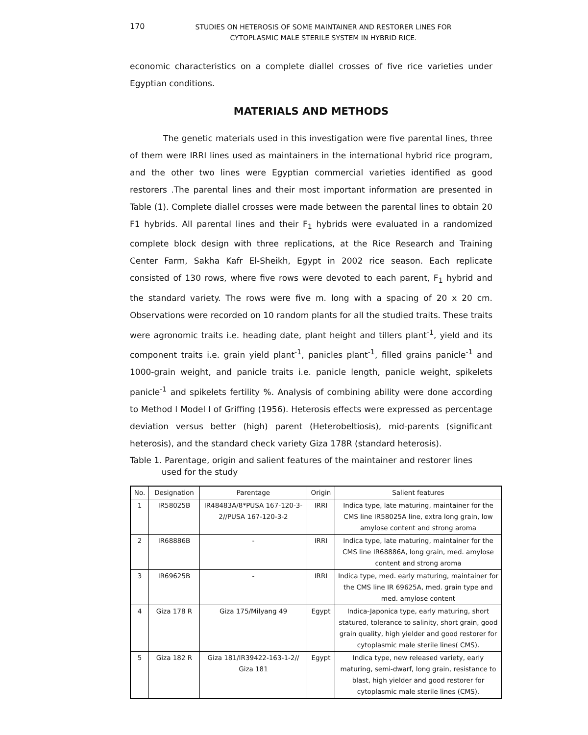170
STUDIES ON HETEROSIS OF SOME MAINTAINER AND RESTORER LINES FOR
CYTOPLASMIC MALE STERILE SYSTEM IN HYBRID RICE.
economic characteristics on a complete diallel crosses of five rice varieties under Egyptian conditions.
MATERIALS AND METHODS
The genetic materials used in this investigation were five parental lines, three of them were IRRI lines used as maintainers in the international hybrid rice program, and the other two lines were Egyptian commercial varieties identified as good restorers .The parental lines and their most important information are presented in Table (1). Complete diallel crosses were made between the parental lines to obtain 20 F1 hybrids. All parental lines and their F<sub>1</sub> hybrids were evaluated in a randomized complete block design with three replications, at the Rice Research and Training Center Farm, Sakha Kafr El-Sheikh, Egypt in 2002 rice season. Each replicate consisted of 130 rows, where five rows were devoted to each parent, F<sub>1</sub> hybrid and the standard variety. The rows were five m. long with a spacing of 20 x 20 cm. Observations were recorded on 10 random plants for all the studied traits. These traits were agronomic traits i.e. heading date, plant height and tillers plant<sup>-1</sup>, yield and its component traits i.e. grain yield plant<sup>-1</sup>, panicles plant<sup>-1</sup>, filled grains panicle<sup>-1</sup> and 1000-grain weight, and panicle traits i.e. panicle length, panicle weight, spikelets panicle<sup>-1</sup> and spikelets fertility %. Analysis of combining ability were done according to Method I Model I of Griffing (1956). Heterosis effects were expressed as percentage deviation versus better (high) parent (Heterobeltiosis), mid-parents (significant heterosis), and the standard check variety Giza 178R (standard heterosis).
Table 1. Parentage, origin and salient features of the maintainer and restorer lines
used for the study
| No. | Designation | Parentage | Origin | Salient features |
| --- | --- | --- | --- | --- |
| 1 | IR58025B | IR48483A/8*PUSA 167-120-3-2//PUSA 167-120-3-2 | IRRI | Indica type, late maturing, maintainer for the CMS line IR58025A line, extra long grain, low amylose content and strong aroma |
| 2 | IR68886B | - | IRRI | Indica type, late maturing, maintainer for the CMS line IR68886A, long grain, med. amylose content and strong aroma |
| 3 | IR69625B | - | IRRI | Indica type, med. early maturing, maintainer for the CMS line IR 69625A, med. grain type and med. amylose content |
| 4 | Giza 178 R | Giza 175/Milyang 49 | Egypt | Indica-Japonica type, early maturing, short statured, tolerance to salinity, short grain, good grain quality, high yielder and good restorer for cytoplasmic male sterile lines( CMS). |
| 5 | Giza 182 R | Giza 181/IR39422-163-1-2// Giza 181 | Egypt | Indica type, new released variety, early maturing, semi-dwarf, long grain, resistance to blast, high yielder and good restorer for cytoplasmic male sterile lines (CMS). |